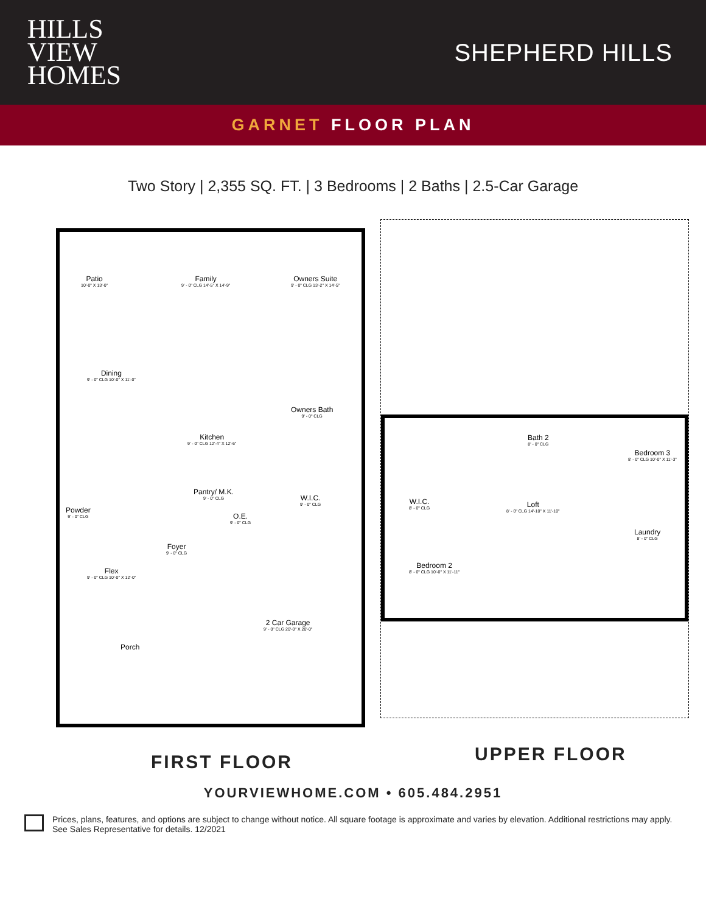HILLS
VIEW
HOMES
SHEPHERD HILLS
GARNET FLOOR PLAN
Two Story | 2,355 SQ. FT. | 3 Bedrooms | 2 Baths | 2.5-Car Garage
Patio
10'-0" X 13'-0"
Family
9' - 0" CLG 14'-5" X 14'-9"
Owners Suite
9' - 0" CLG 13'-2" X 14'-5"
Dining
9' - 0" CLG 10'-0" X 11'-0"
Kitchen
9' - 0" CLG 12'-4" X 12'-6"
Owners Bath
9' - 0" CLG
Pantry/ M.K.
9' - 0" CLG
O.E.
9' - 0" CLG
W.I.C.
9' - 0" CLG
Powder
9' - 0" CLG
Foyer
9' - 0" CLG
Flex
9' - 0" CLG 10'-0" X 12'-0"
2 Car Garage
9' - 0" CLG 20'-0" X 20'-0"
Porch
Bath 2
8' - 0" CLG
Bedroom 3
8' - 0" CLG 10'-0" X 11'-3"
W.I.C.
8' - 0" CLG
Loft
8' - 0" CLG 14'-10" X 11'-10"
Laundry
8' - 0" CLG
Bedroom 2
8' - 0" CLG 10'-0" X 11'-11"
FIRST FLOOR UPPER FLOOR
YOURVIEWHOME.COM • 605.484.2951
Prices, plans, features, and options are subject to change without notice. All square footage is approximate and varies by elevation. Additional restrictions may apply. See Sales Representative for details. 12/2021